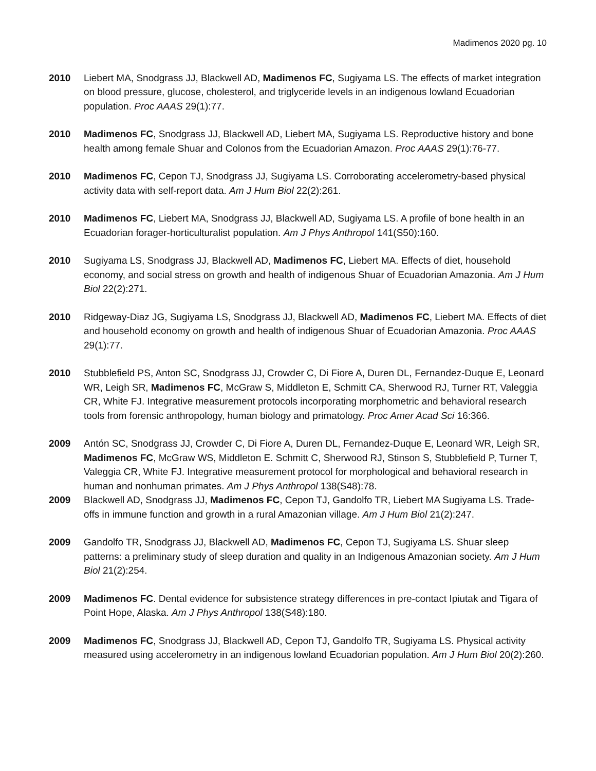Madimenos 2020 pg. 10
2010 Liebert MA, Snodgrass JJ, Blackwell AD, Madimenos FC, Sugiyama LS. The effects of market integration on blood pressure, glucose, cholesterol, and triglyceride levels in an indigenous lowland Ecuadorian population. Proc AAAS 29(1):77.
2010 Madimenos FC, Snodgrass JJ, Blackwell AD, Liebert MA, Sugiyama LS. Reproductive history and bone health among female Shuar and Colonos from the Ecuadorian Amazon. Proc AAAS 29(1):76-77.
2010 Madimenos FC, Cepon TJ, Snodgrass JJ, Sugiyama LS. Corroborating accelerometry-based physical activity data with self-report data. Am J Hum Biol 22(2):261.
2010 Madimenos FC, Liebert MA, Snodgrass JJ, Blackwell AD, Sugiyama LS. A profile of bone health in an Ecuadorian forager-horticulturalist population. Am J Phys Anthropol 141(S50):160.
2010 Sugiyama LS, Snodgrass JJ, Blackwell AD, Madimenos FC, Liebert MA. Effects of diet, household economy, and social stress on growth and health of indigenous Shuar of Ecuadorian Amazonia. Am J Hum Biol 22(2):271.
2010 Ridgeway-Diaz JG, Sugiyama LS, Snodgrass JJ, Blackwell AD, Madimenos FC, Liebert MA. Effects of diet and household economy on growth and health of indigenous Shuar of Ecuadorian Amazonia. Proc AAAS 29(1):77.
2010 Stubblefield PS, Anton SC, Snodgrass JJ, Crowder C, Di Fiore A, Duren DL, Fernandez-Duque E, Leonard WR, Leigh SR, Madimenos FC, McGraw S, Middleton E, Schmitt CA, Sherwood RJ, Turner RT, Valeggia CR, White FJ. Integrative measurement protocols incorporating morphometric and behavioral research tools from forensic anthropology, human biology and primatology. Proc Amer Acad Sci 16:366.
2009 Antón SC, Snodgrass JJ, Crowder C, Di Fiore A, Duren DL, Fernandez-Duque E, Leonard WR, Leigh SR, Madimenos FC, McGraw WS, Middleton E. Schmitt C, Sherwood RJ, Stinson S, Stubblefield P, Turner T, Valeggia CR, White FJ. Integrative measurement protocol for morphological and behavioral research in human and nonhuman primates. Am J Phys Anthropol 138(S48):78.
2009 Blackwell AD, Snodgrass JJ, Madimenos FC, Cepon TJ, Gandolfo TR, Liebert MA Sugiyama LS. Trade-offs in immune function and growth in a rural Amazonian village. Am J Hum Biol 21(2):247.
2009 Gandolfo TR, Snodgrass JJ, Blackwell AD, Madimenos FC, Cepon TJ, Sugiyama LS. Shuar sleep patterns: a preliminary study of sleep duration and quality in an Indigenous Amazonian society. Am J Hum Biol 21(2):254.
2009 Madimenos FC. Dental evidence for subsistence strategy differences in pre-contact Ipiutak and Tigara of Point Hope, Alaska. Am J Phys Anthropol 138(S48):180.
2009 Madimenos FC, Snodgrass JJ, Blackwell AD, Cepon TJ, Gandolfo TR, Sugiyama LS. Physical activity measured using accelerometry in an indigenous lowland Ecuadorian population. Am J Hum Biol 20(2):260.